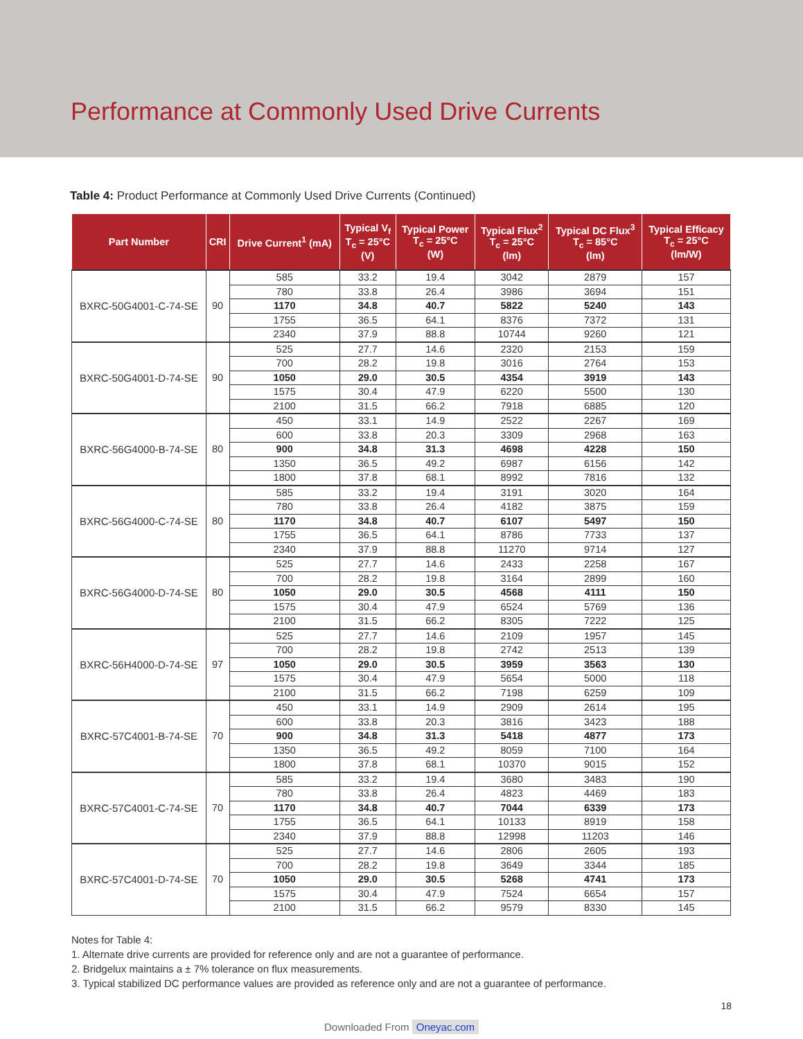Performance at Commonly Used Drive Currents
Table 4: Product Performance at Commonly Used Drive Currents (Continued)
| Part Number | CRI | Drive Current<sup>1</sup> (mA) | Typical V<sub>f</sub> T<sub>c</sub> = 25°C (V) | Typical Power T<sub>c</sub> = 25°C (W) | Typical Flux<sup>2</sup> T<sub>c</sub> = 25°C (lm) | Typical DC Flux<sup>3</sup> T<sub>c</sub> = 85°C (lm) | Typical Efficacy T<sub>c</sub> = 25°C (lm/W) |
| --- | --- | --- | --- | --- | --- | --- | --- |
| BXRC-50G4001-C-74-SE | 90 | 585 | 33.2 | 19.4 | 3042 | 2879 | 157 |
| | | 780 | 33.8 | 26.4 | 3986 | 3694 | 151 |
| | | 1170 | 34.8 | 40.7 | 5822 | 5240 | 143 |
| | | 1755 | 36.5 | 64.1 | 8376 | 7372 | 131 |
| | | 2340 | 37.9 | 88.8 | 10744 | 9260 | 121 |
| BXRC-50G4001-D-74-SE | 90 | 525 | 27.7 | 14.6 | 2320 | 2153 | 159 |
| | | 700 | 28.2 | 19.8 | 3016 | 2764 | 153 |
| | | 1050 | 29.0 | 30.5 | 4354 | 3919 | 143 |
| | | 1575 | 30.4 | 47.9 | 6220 | 5500 | 130 |
| | | 2100 | 31.5 | 66.2 | 7918 | 6885 | 120 |
| BXRC-56G4000-B-74-SE | 80 | 450 | 33.1 | 14.9 | 2522 | 2267 | 169 |
| | | 600 | 33.8 | 20.3 | 3309 | 2968 | 163 |
| | | 900 | 34.8 | 31.3 | 4698 | 4228 | 150 |
| | | 1350 | 36.5 | 49.2 | 6987 | 6156 | 142 |
| | | 1800 | 37.8 | 68.1 | 8992 | 7816 | 132 |
| BXRC-56G4000-C-74-SE | 80 | 585 | 33.2 | 19.4 | 3191 | 3020 | 164 |
| | | 780 | 33.8 | 26.4 | 4182 | 3875 | 159 |
| | | 1170 | 34.8 | 40.7 | 6107 | 5497 | 150 |
| | | 1755 | 36.5 | 64.1 | 8786 | 7733 | 137 |
| | | 2340 | 37.9 | 88.8 | 11270 | 9714 | 127 |
| BXRC-56G4000-D-74-SE | 80 | 525 | 27.7 | 14.6 | 2433 | 2258 | 167 |
| | | 700 | 28.2 | 19.8 | 3164 | 2899 | 160 |
| | | 1050 | 29.0 | 30.5 | 4568 | 4111 | 150 |
| | | 1575 | 30.4 | 47.9 | 6524 | 5769 | 136 |
| | | 2100 | 31.5 | 66.2 | 8305 | 7222 | 125 |
| BXRC-56H4000-D-74-SE | 97 | 525 | 27.7 | 14.6 | 2109 | 1957 | 145 |
| | | 700 | 28.2 | 19.8 | 2742 | 2513 | 139 |
| | | 1050 | 29.0 | 30.5 | 3959 | 3563 | 130 |
| | | 1575 | 30.4 | 47.9 | 5654 | 5000 | 118 |
| | | 2100 | 31.5 | 66.2 | 7198 | 6259 | 109 |
| BXRC-57C4001-B-74-SE | 70 | 450 | 33.1 | 14.9 | 2909 | 2614 | 195 |
| | | 600 | 33.8 | 20.3 | 3816 | 3423 | 188 |
| | | 900 | 34.8 | 31.3 | 5418 | 4877 | 173 |
| | | 1350 | 36.5 | 49.2 | 8059 | 7100 | 164 |
| | | 1800 | 37.8 | 68.1 | 10370 | 9015 | 152 |
| BXRC-57C4001-C-74-SE | 70 | 585 | 33.2 | 19.4 | 3680 | 3483 | 190 |
| | | 780 | 33.8 | 26.4 | 4823 | 4469 | 183 |
| | | 1170 | 34.8 | 40.7 | 7044 | 6339 | 173 |
| | | 1755 | 36.5 | 64.1 | 10133 | 8919 | 158 |
| | | 2340 | 37.9 | 88.8 | 12998 | 11203 | 146 |
| BXRC-57C4001-D-74-SE | 70 | 525 | 27.7 | 14.6 | 2806 | 2605 | 193 |
| | | 700 | 28.2 | 19.8 | 3649 | 3344 | 185 |
| | | 1050 | 29.0 | 30.5 | 5268 | 4741 | 173 |
| | | 1575 | 30.4 | 47.9 | 7524 | 6654 | 157 |
| | | 2100 | 31.5 | 66.2 | 9579 | 8330 | 145 |
Notes for Table 4:
1. Alternate drive currents are provided for reference only and are not a guarantee of performance.
2. Bridgelux maintains a ± 7% tolerance on flux measurements.
3. Typical stabilized DC performance values are provided as reference only and are not a guarantee of performance.
18
Downloaded From Oneyac.com